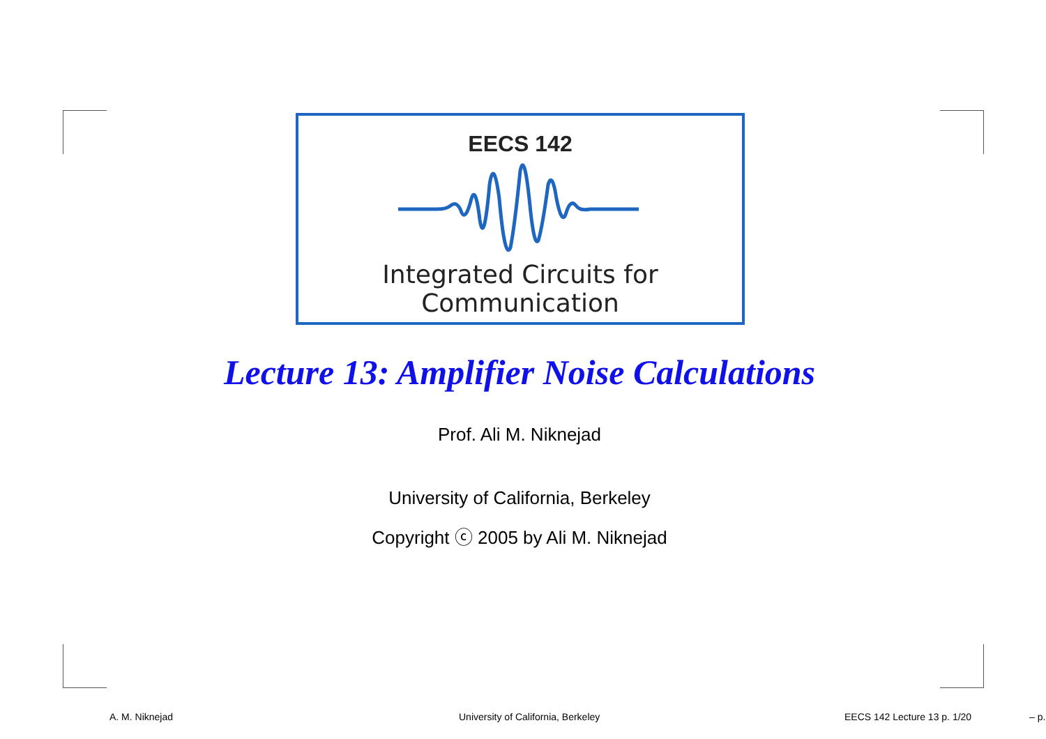EECS 142
Integrated Circuits for Communication
Lecture 13: Amplifier Noise Calculations
Prof. Ali M. Niknejad
University of California, Berkeley
Copyright ⓒ 2005 by Ali M. Niknejad
A. M. Niknejad University of California, Berkeley EECS 142 Lecture 13 p. 1/20 – p.